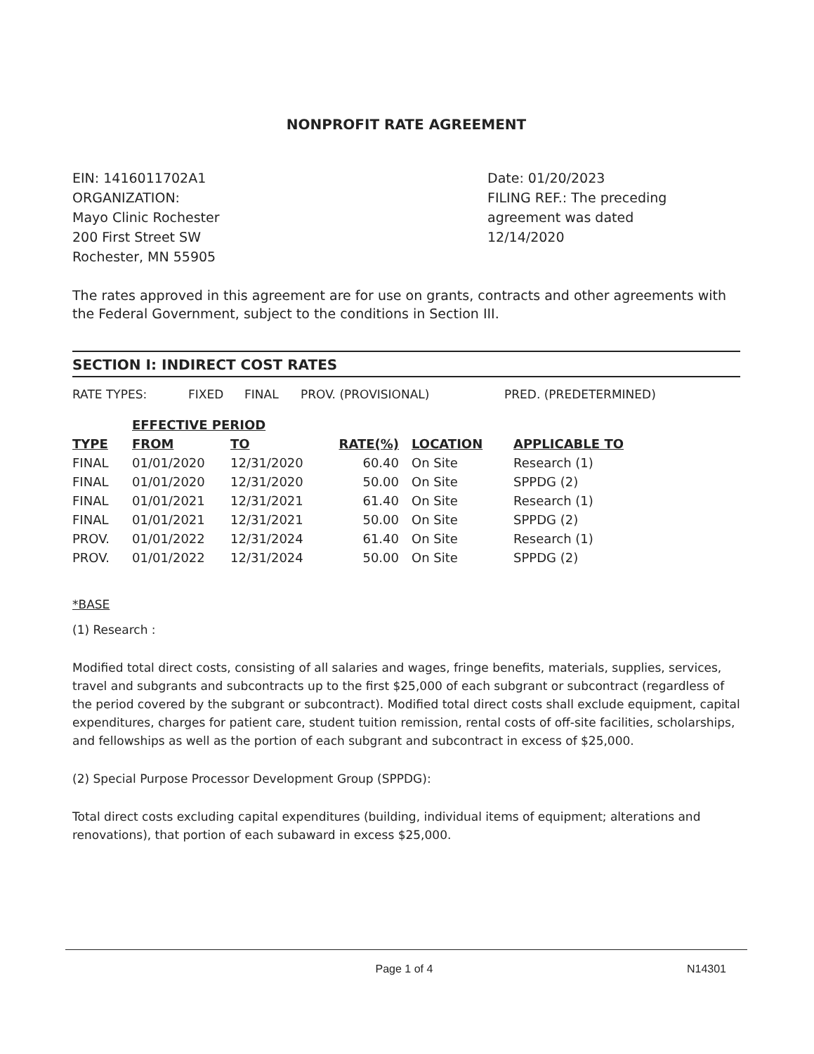NONPROFIT RATE AGREEMENT
EIN: 1416011702A1
ORGANIZATION:
Mayo Clinic Rochester
200 First Street SW
Rochester, MN 55905
Date: 01/20/2023
FILING REF.: The preceding agreement was dated
12/14/2020
The rates approved in this agreement are for use on grants, contracts and other agreements with the Federal Government, subject to the conditions in Section III.
SECTION I: INDIRECT COST RATES
RATE TYPES: FIXED FINAL PROV. (PROVISIONAL) PRED. (PREDETERMINED)
| | EFFECTIVE PERIOD | | | | |
| --- | --- | --- | --- | --- | --- |
| TYPE | FROM | TO | RATE(%) | LOCATION | APPLICABLE TO |
| FINAL | 01/01/2020 | 12/31/2020 | 60.40 | On Site | Research (1) |
| FINAL | 01/01/2020 | 12/31/2020 | 50.00 | On Site | SPPDG (2) |
| FINAL | 01/01/2021 | 12/31/2021 | 61.40 | On Site | Research (1) |
| FINAL | 01/01/2021 | 12/31/2021 | 50.00 | On Site | SPPDG (2) |
| PROV. | 01/01/2022 | 12/31/2024 | 61.40 | On Site | Research (1) |
| PROV. | 01/01/2022 | 12/31/2024 | 50.00 | On Site | SPPDG (2) |
*BASE
(1) Research :
Modified total direct costs, consisting of all salaries and wages, fringe benefits, materials, supplies, services, travel and subgrants and subcontracts up to the first $25,000 of each subgrant or subcontract (regardless of the period covered by the subgrant or subcontract). Modified total direct costs shall exclude equipment, capital expenditures, charges for patient care, student tuition remission, rental costs of off-site facilities, scholarships, and fellowships as well as the portion of each subgrant and subcontract in excess of $25,000.
(2) Special Purpose Processor Development Group (SPPDG):
Total direct costs excluding capital expenditures (building, individual items of equipment; alterations and renovations), that portion of each subaward in excess $25,000.
Page 1 of 4 N14301